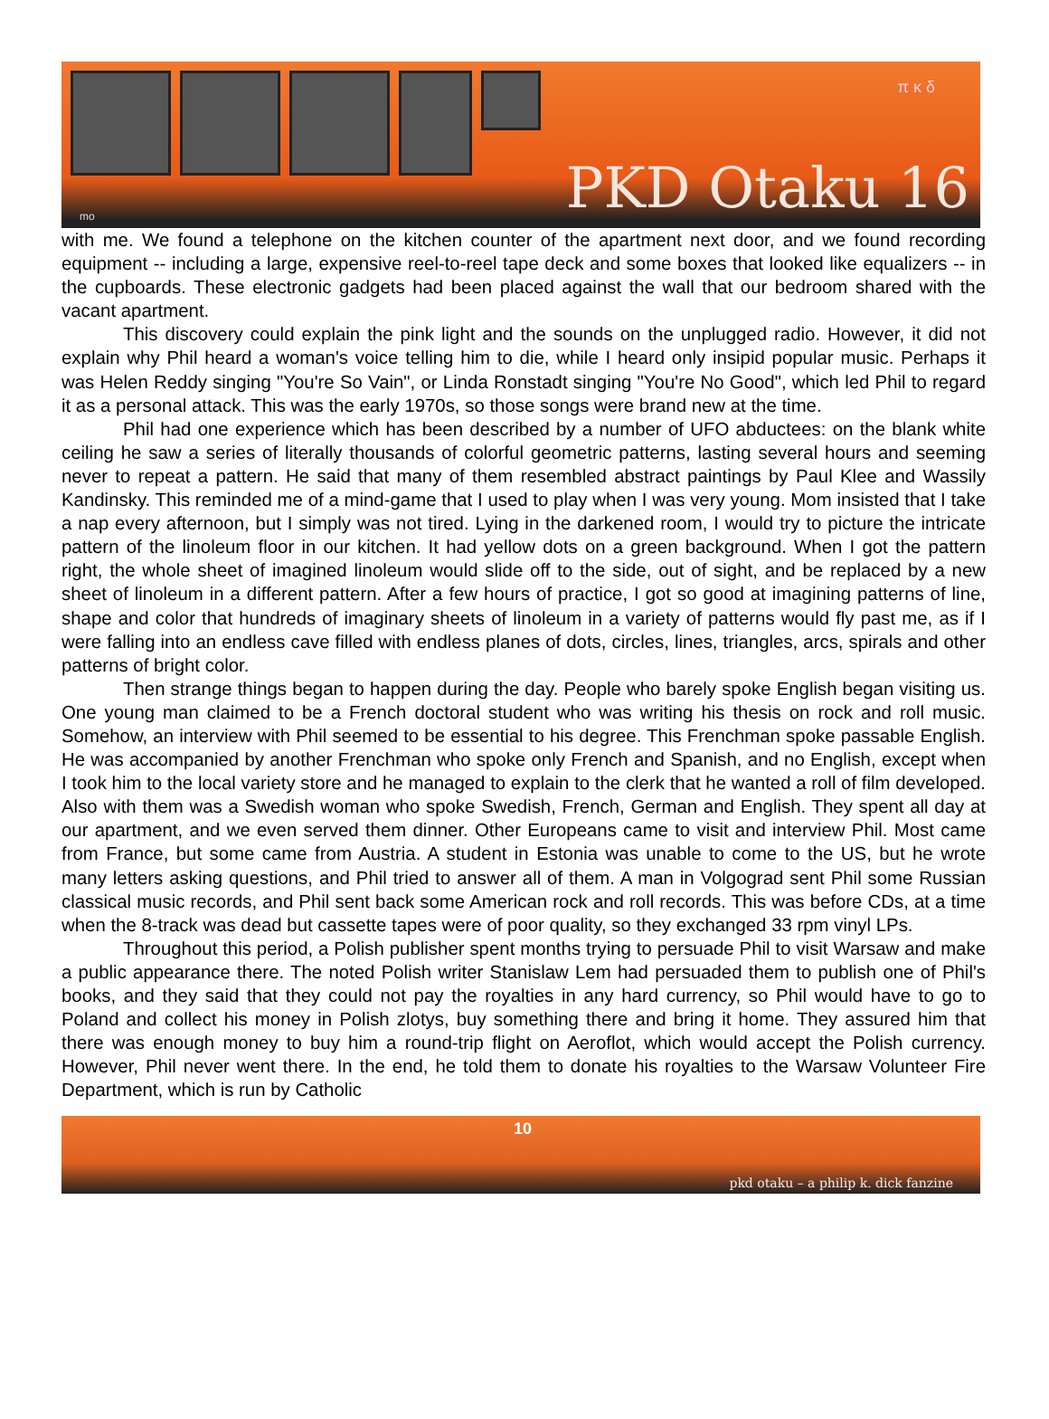π κ δ
PKD Otaku 16 mo
with me. We found a telephone on the kitchen counter of the apartment next door, and we found recording equipment -- including a large, expensive reel-to-reel tape deck and some boxes that looked like equalizers -- in the cupboards. These electronic gadgets had been placed against the wall that our bedroom shared with the vacant apartment.
This discovery could explain the pink light and the sounds on the unplugged radio. However, it did not explain why Phil heard a woman's voice telling him to die, while I heard only insipid popular music. Perhaps it was Helen Reddy singing "You're So Vain", or Linda Ronstadt singing "You're No Good", which led Phil to regard it as a personal attack. This was the early 1970s, so those songs were brand new at the time.
Phil had one experience which has been described by a number of UFO abductees: on the blank white ceiling he saw a series of literally thousands of colorful geometric patterns, lasting several hours and seeming never to repeat a pattern. He said that many of them resembled abstract paintings by Paul Klee and Wassily Kandinsky. This reminded me of a mind-game that I used to play when I was very young. Mom insisted that I take a nap every afternoon, but I simply was not tired. Lying in the darkened room, I would try to picture the intricate pattern of the linoleum floor in our kitchen. It had yellow dots on a green background. When I got the pattern right, the whole sheet of imagined linoleum would slide off to the side, out of sight, and be replaced by a new sheet of linoleum in a different pattern. After a few hours of practice, I got so good at imagining patterns of line, shape and color that hundreds of imaginary sheets of linoleum in a variety of patterns would fly past me, as if I were falling into an endless cave filled with endless planes of dots, circles, lines, triangles, arcs, spirals and other patterns of bright color.
Then strange things began to happen during the day. People who barely spoke English began visiting us. One young man claimed to be a French doctoral student who was writing his thesis on rock and roll music. Somehow, an interview with Phil seemed to be essential to his degree. This Frenchman spoke passable English. He was accompanied by another Frenchman who spoke only French and Spanish, and no English, except when I took him to the local variety store and he managed to explain to the clerk that he wanted a roll of film developed. Also with them was a Swedish woman who spoke Swedish, French, German and English. They spent all day at our apartment, and we even served them dinner. Other Europeans came to visit and interview Phil. Most came from France, but some came from Austria. A student in Estonia was unable to come to the US, but he wrote many letters asking questions, and Phil tried to answer all of them. A man in Volgograd sent Phil some Russian classical music records, and Phil sent back some American rock and roll records. This was before CDs, at a time when the 8-track was dead but cassette tapes were of poor quality, so they exchanged 33 rpm vinyl LPs.
Throughout this period, a Polish publisher spent months trying to persuade Phil to visit Warsaw and make a public appearance there. The noted Polish writer Stanislaw Lem had persuaded them to publish one of Phil's books, and they said that they could not pay the royalties in any hard currency, so Phil would have to go to Poland and collect his money in Polish zlotys, buy something there and bring it home. They assured him that there was enough money to buy him a round-trip flight on Aeroflot, which would accept the Polish currency. However, Phil never went there. In the end, he told them to donate his royalties to the Warsaw Volunteer Fire Department, which is run by Catholic
10
pkd otaku – a philip k. dick fanzine